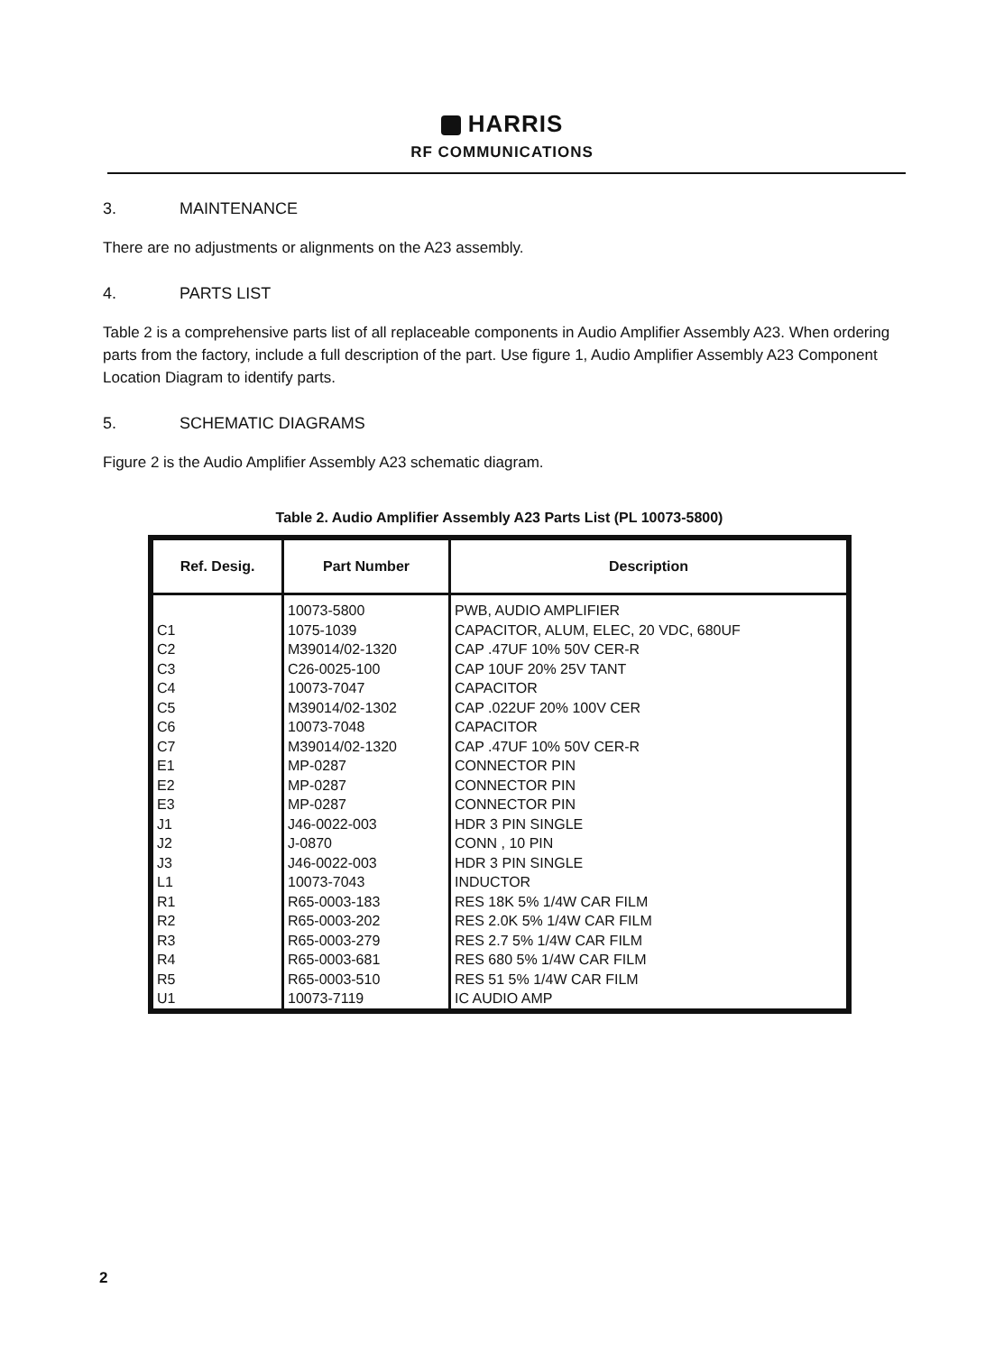HARRIS
RF COMMUNICATIONS
3. MAINTENANCE
There are no adjustments or alignments on the A23 assembly.
4. PARTS LIST
Table 2 is a comprehensive parts list of all replaceable components in Audio Amplifier Assembly A23. When ordering parts from the factory, include a full description of the part. Use figure 1, Audio Amplifier Assembly A23 Component Location Diagram to identify parts.
5. SCHEMATIC DIAGRAMS
Figure 2 is the Audio Amplifier Assembly A23 schematic diagram.
Table 2. Audio Amplifier Assembly A23 Parts List (PL 10073-5800)
| Ref. Desig. | Part Number | Description |
| --- | --- | --- |
| | 10073-5800 | PWB, AUDIO AMPLIFIER |
| C1 | 1075-1039 | CAPACITOR, ALUM, ELEC, 20 VDC, 680UF |
| C2 | M39014/02-1320 | CAP .47UF 10% 50V CER-R |
| C3 | C26-0025-100 | CAP 10UF 20% 25V TANT |
| C4 | 10073-7047 | CAPACITOR |
| C5 | M39014/02-1302 | CAP .022UF 20% 100V CER |
| C6 | 10073-7048 | CAPACITOR |
| C7 | M39014/02-1320 | CAP .47UF 10% 50V CER-R |
| E1 | MP-0287 | CONNECTOR PIN |
| E2 | MP-0287 | CONNECTOR PIN |
| E3 | MP-0287 | CONNECTOR PIN |
| J1 | J46-0022-003 | HDR 3 PIN SINGLE |
| J2 | J-0870 | CONN , 10 PIN |
| J3 | J46-0022-003 | HDR 3 PIN SINGLE |
| L1 | 10073-7043 | INDUCTOR |
| R1 | R65-0003-183 | RES 18K 5% 1/4W CAR FILM |
| R2 | R65-0003-202 | RES 2.0K 5% 1/4W CAR FILM |
| R3 | R65-0003-279 | RES 2.7 5% 1/4W CAR FILM |
| R4 | R65-0003-681 | RES 680 5% 1/4W CAR FILM |
| R5 | R65-0003-510 | RES 51 5% 1/4W CAR FILM |
| U1 | 10073-7119 | IC AUDIO AMP |
2